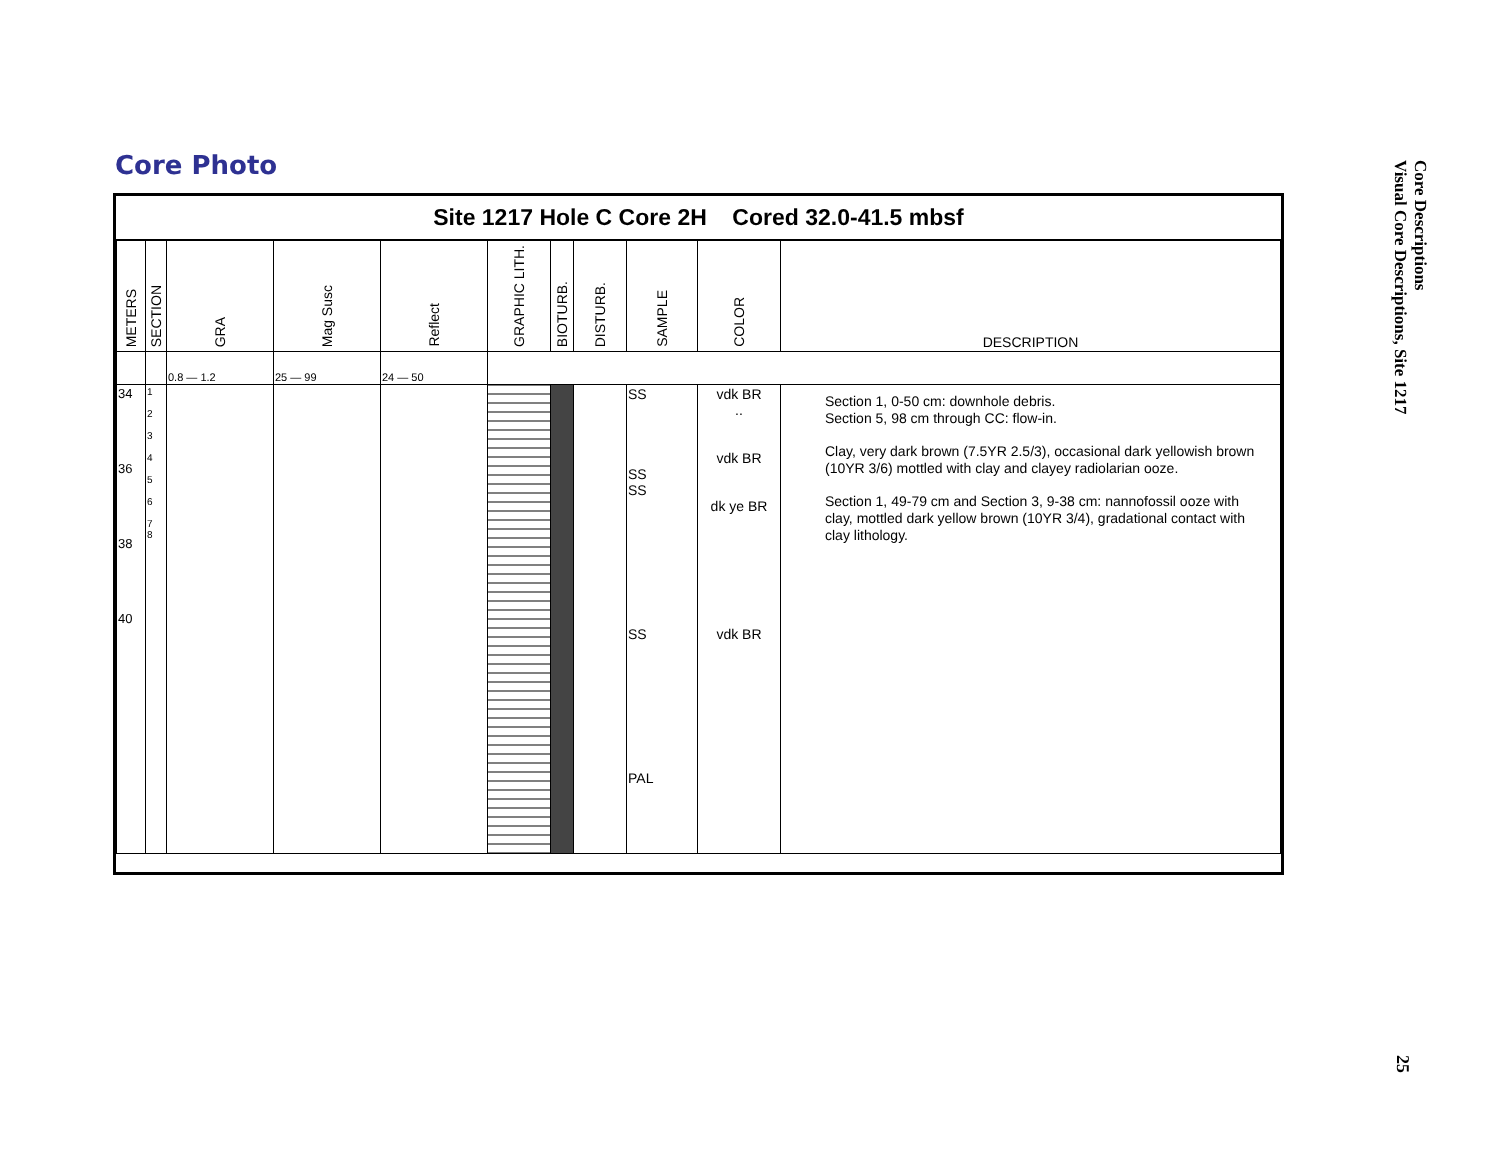Core Photo
Site 1217 Hole C Core 2H Cored 32.0-41.5 mbsf
| METERS | SECTION | GRA | Mag Susc | Reflect | GRAPHIC LITH. | BIOTURB. | DISTURB. | SAMPLE | COLOR | DESCRIPTION |
| --- | --- | --- | --- | --- | --- | --- | --- | --- | --- | --- |
| | | 0.8 — 1.2 | 25 — 99 | 24 — 50 | | | | | | |
| 34 36 38 40 | 1 2 3 4 5 6 7 8 | | | | | | | SS SS SS SS PAL | vdk BR .. vdk BR dk ye BR vdk BR | Section 1, 0-50 cm: downhole debris. Section 5, 98 cm through CC: flow-in. Clay, very dark brown (7.5YR 2.5/3), occasional dark yellowish brown (10YR 3/6) mottled with clay and clayey radiolarian ooze. Section 1, 49-79 cm and Section 3, 9-38 cm: nannofossil ooze with clay, mottled dark yellow brown (10YR 3/4), gradational contact with clay lithology. |
Core Descriptions
Visual Core Descriptions, Site 1217
25